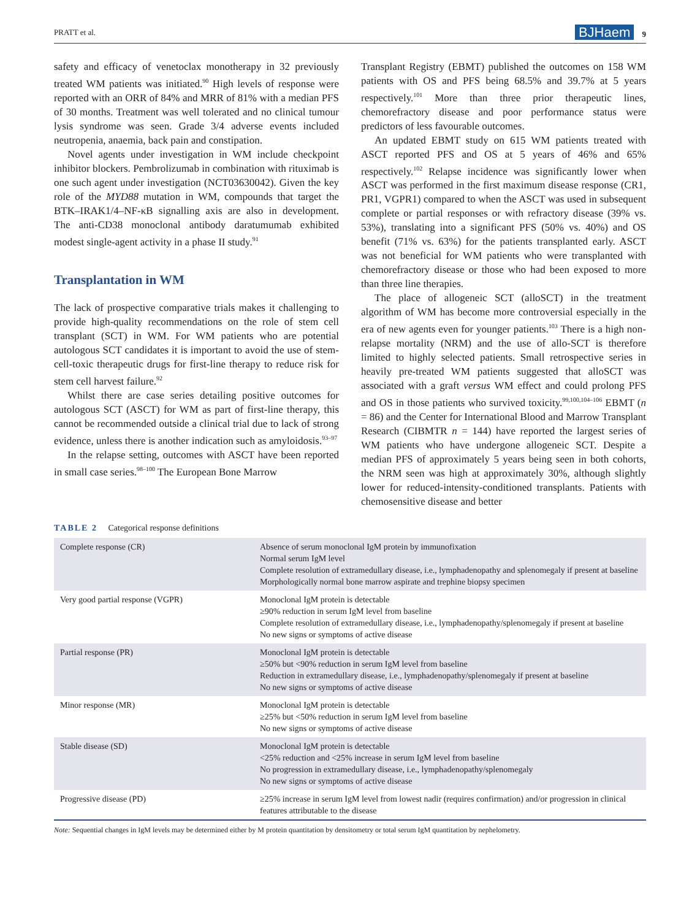PRATT et al. BJHaem 9
safety and efficacy of venetoclax monotherapy in 32 previously treated WM patients was initiated.<sup>90</sup> High levels of response were reported with an ORR of 84% and MRR of 81% with a median PFS of 30 months. Treatment was well tolerated and no clinical tumour lysis syndrome was seen. Grade 3/4 adverse events included neutropenia, anaemia, back pain and constipation.
Novel agents under investigation in WM include checkpoint inhibitor blockers. Pembrolizumab in combination with rituximab is one such agent under investigation (NCT03630042). Given the key role of the MYD88 mutation in WM, compounds that target the BTK–IRAK1/4–NF-κB signalling axis are also in development. The anti-CD38 monoclonal antibody daratumumab exhibited modest single-agent activity in a phase II study.<sup>91</sup>
Transplantation in WM
The lack of prospective comparative trials makes it challenging to provide high-quality recommendations on the role of stem cell transplant (SCT) in WM. For WM patients who are potential autologous SCT candidates it is important to avoid the use of stem-cell-toxic therapeutic drugs for first-line therapy to reduce risk for stem cell harvest failure.<sup>92</sup>
Whilst there are case series detailing positive outcomes for autologous SCT (ASCT) for WM as part of first-line therapy, this cannot be recommended outside a clinical trial due to lack of strong evidence, unless there is another indication such as amyloidosis.<sup>93–97</sup>
In the relapse setting, outcomes with ASCT have been reported in small case series.<sup>98–100</sup> The European Bone Marrow
Transplant Registry (EBMT) published the outcomes on 158 WM patients with OS and PFS being 68.5% and 39.7% at 5 years respectively.<sup>101</sup> More than three prior therapeutic lines, chemorefractory disease and poor performance status were predictors of less favourable outcomes.
An updated EBMT study on 615 WM patients treated with ASCT reported PFS and OS at 5 years of 46% and 65% respectively.<sup>102</sup> Relapse incidence was significantly lower when ASCT was performed in the first maximum disease response (CR1, PR1, VGPR1) compared to when the ASCT was used in subsequent complete or partial responses or with refractory disease (39% vs. 53%), translating into a significant PFS (50% vs. 40%) and OS benefit (71% vs. 63%) for the patients transplanted early. ASCT was not beneficial for WM patients who were transplanted with chemorefractory disease or those who had been exposed to more than three line therapies.
The place of allogeneic SCT (alloSCT) in the treatment algorithm of WM has become more controversial especially in the era of new agents even for younger patients.<sup>103</sup> There is a high non-relapse mortality (NRM) and the use of allo-SCT is therefore limited to highly selected patients. Small retrospective series in heavily pre-treated WM patients suggested that alloSCT was associated with a graft versus WM effect and could prolong PFS and OS in those patients who survived toxicity.<sup>99,100,104–106</sup> EBMT (n = 86) and the Center for International Blood and Marrow Transplant Research (CIBMTR n = 144) have reported the largest series of WM patients who have undergone allogeneic SCT. Despite a median PFS of approximately 5 years being seen in both cohorts, the NRM seen was high at approximately 30%, although slightly lower for reduced-intensity-conditioned transplants. Patients with chemosensitive disease and better
TABLE 2 Categorical response definitions
| Complete response (CR) | Absence of serum monoclonal IgM protein by immunofixation Normal serum IgM level Complete resolution of extramedullary disease, i.e., lymphadenopathy and splenomegaly if present at baseline Morphologically normal bone marrow aspirate and trephine biopsy specimen |
| Very good partial response (VGPR) | Monoclonal IgM protein is detectable ≥90% reduction in serum IgM level from baseline Complete resolution of extramedullary disease, i.e., lymphadenopathy/splenomegaly if present at baseline No new signs or symptoms of active disease |
| Partial response (PR) | Monoclonal IgM protein is detectable ≥50% but <90% reduction in serum IgM level from baseline Reduction in extramedullary disease, i.e., lymphadenopathy/splenomegaly if present at baseline No new signs or symptoms of active disease |
| Minor response (MR) | Monoclonal IgM protein is detectable ≥25% but <50% reduction in serum IgM level from baseline No new signs or symptoms of active disease |
| Stable disease (SD) | Monoclonal IgM protein is detectable <25% reduction and <25% increase in serum IgM level from baseline No progression in extramedullary disease, i.e., lymphadenopathy/splenomegaly No new signs or symptoms of active disease |
| Progressive disease (PD) | ≥25% increase in serum IgM level from lowest nadir (requires confirmation) and/or progression in clinical features attributable to the disease |
Note: Sequential changes in IgM levels may be determined either by M protein quantitation by densitometry or total serum IgM quantitation by nephelometry.